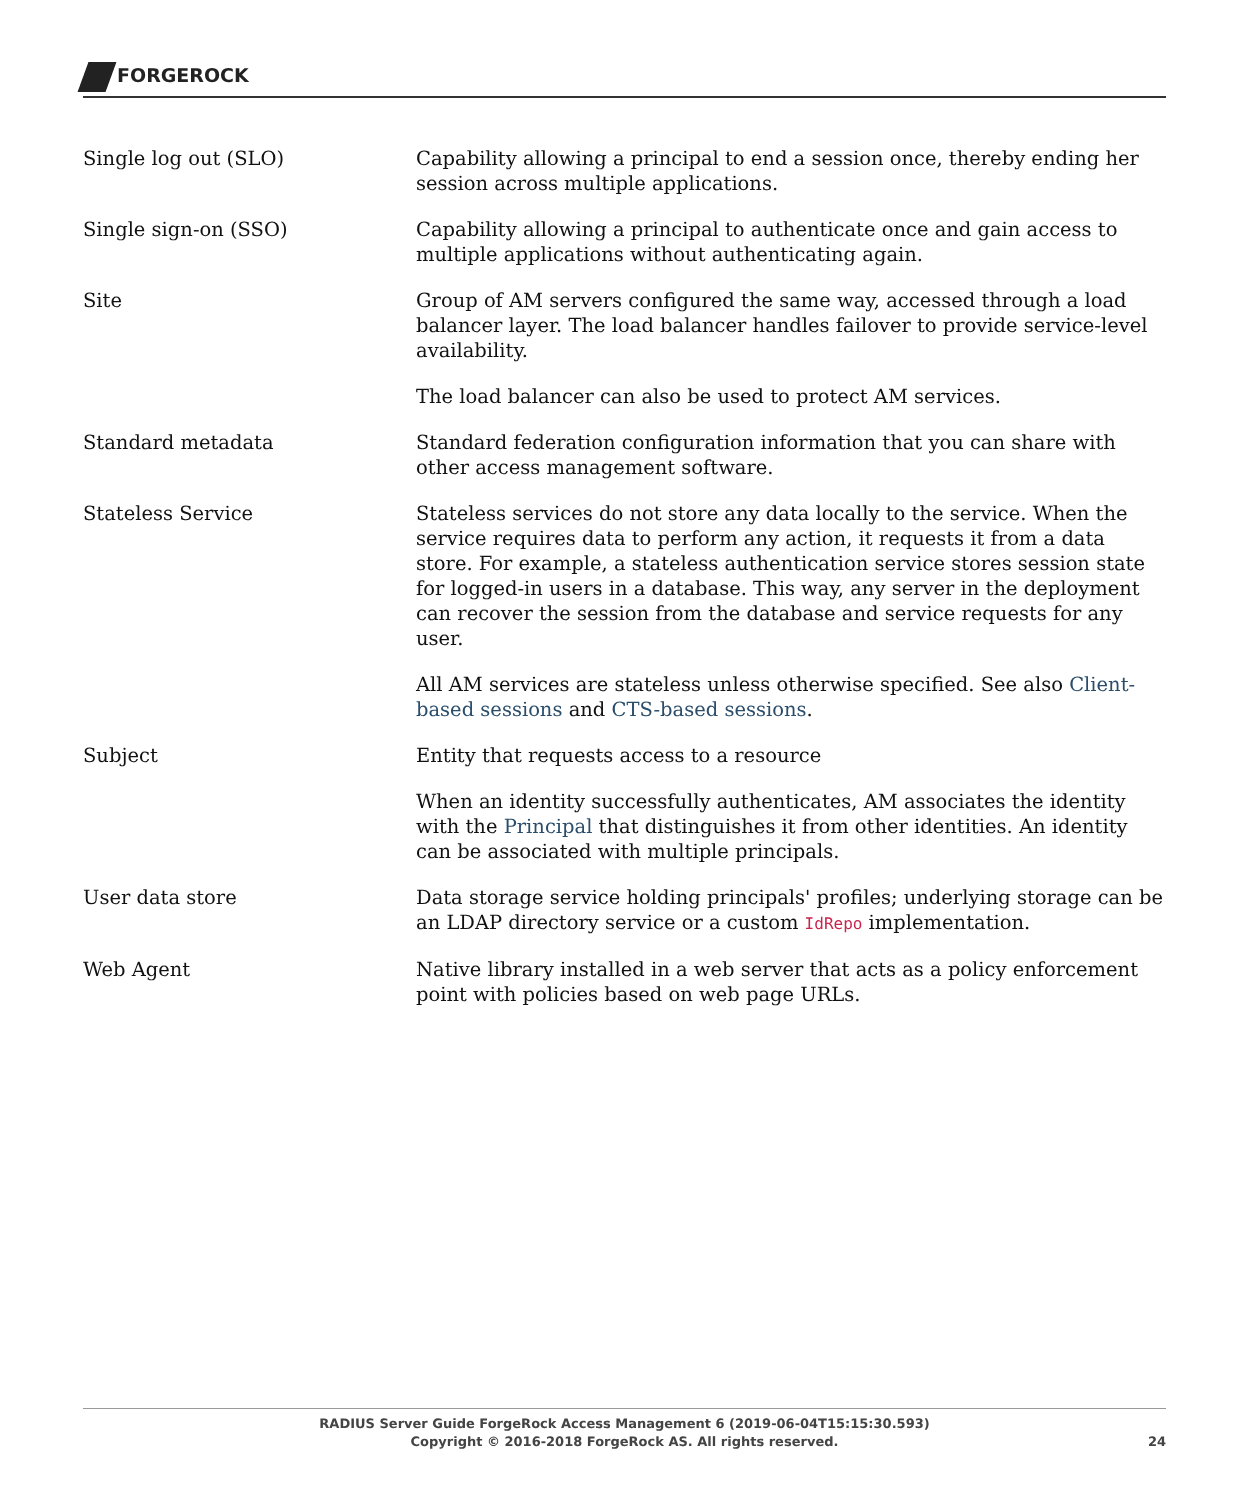FORGEROCK
Single log out (SLO) Capability allowing a principal to end a session once, thereby ending her session across multiple applications.
Single sign-on (SSO) Capability allowing a principal to authenticate once and gain access to multiple applications without authenticating again.
Site Group of AM servers configured the same way, accessed through a load balancer layer. The load balancer handles failover to provide service-level availability.
The load balancer can also be used to protect AM services.
Standard metadata Standard federation configuration information that you can share with other access management software.
Stateless Service Stateless services do not store any data locally to the service. When the service requires data to perform any action, it requests it from a data store. For example, a stateless authentication service stores session state for logged-in users in a database. This way, any server in the deployment can recover the session from the database and service requests for any user.
All AM services are stateless unless otherwise specified. See also Client-based sessions and CTS-based sessions.
Subject Entity that requests access to a resource
When an identity successfully authenticates, AM associates the identity with the Principal that distinguishes it from other identities. An identity can be associated with multiple principals.
User data store Data storage service holding principals' profiles; underlying storage can be an LDAP directory service or a custom IdRepo implementation.
Web Agent Native library installed in a web server that acts as a policy enforcement point with policies based on web page URLs.
RADIUS Server Guide ForgeRock Access Management 6 (2019-06-04T15:15:30.593)
Copyright © 2016-2018 ForgeRock AS. All rights reserved.
24